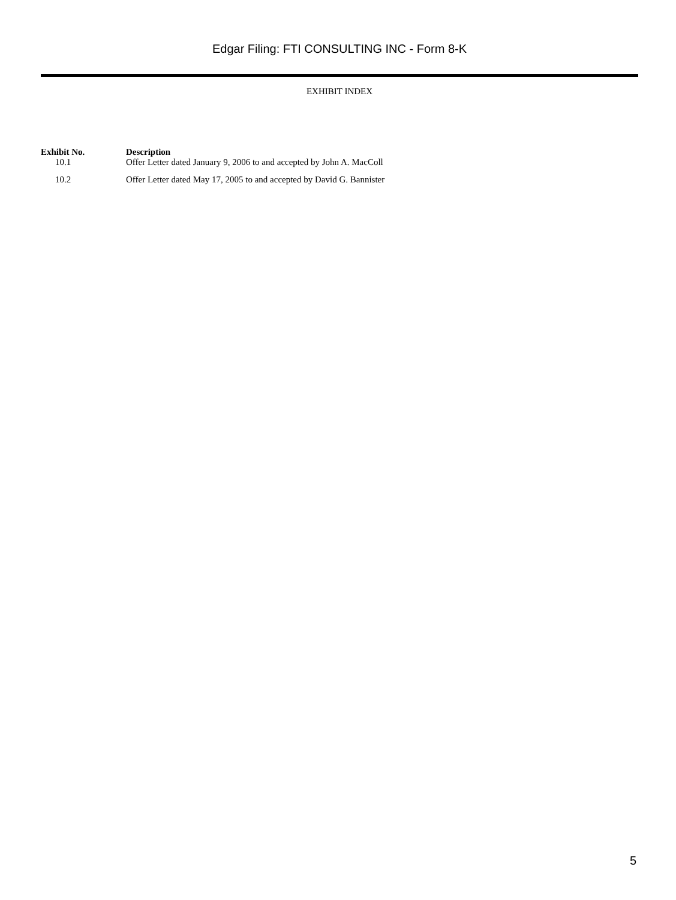Edgar Filing: FTI CONSULTING INC - Form 8-K
EXHIBIT INDEX
| Exhibit No. | Description |
| --- | --- |
| 10.1 | Offer Letter dated January 9, 2006 to and accepted by John A. MacColl |
| 10.2 | Offer Letter dated May 17, 2005 to and accepted by David G. Bannister |
5